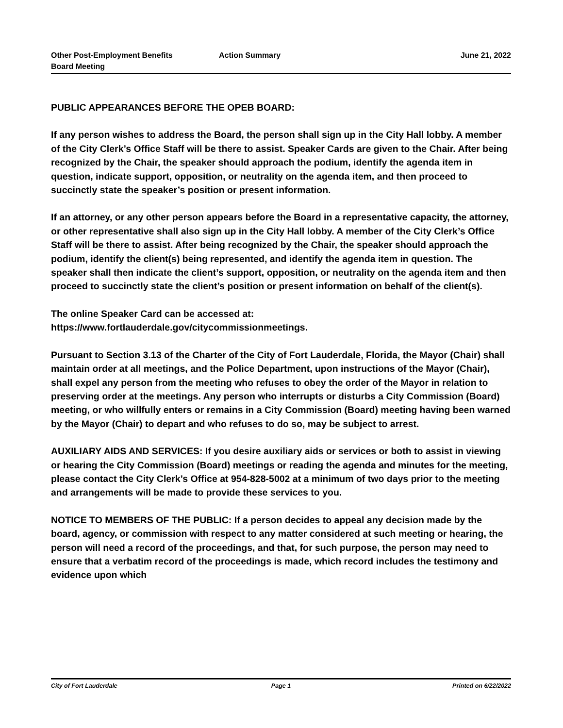Other Post-Employment Benefits
Board Meeting
Action Summary June 21, 2022
PUBLIC APPEARANCES BEFORE THE OPEB BOARD:
If any person wishes to address the Board, the person shall sign up in the City Hall lobby. A member of the City Clerk’s Office Staff will be there to assist. Speaker Cards are given to the Chair. After being recognized by the Chair, the speaker should approach the podium, identify the agenda item in question, indicate support, opposition, or neutrality on the agenda item, and then proceed to succinctly state the speaker’s position or present information.
If an attorney, or any other person appears before the Board in a representative capacity, the attorney, or other representative shall also sign up in the City Hall lobby. A member of the City Clerk’s Office Staff will be there to assist. After being recognized by the Chair, the speaker should approach the podium, identify the client(s) being represented, and identify the agenda item in question. The speaker shall then indicate the client’s support, opposition, or neutrality on the agenda item and then proceed to succinctly state the client’s position or present information on behalf of the client(s).
The online Speaker Card can be accessed at:
https://www.fortlauderdale.gov/citycommissionmeetings.
Pursuant to Section 3.13 of the Charter of the City of Fort Lauderdale, Florida, the Mayor (Chair) shall maintain order at all meetings, and the Police Department, upon instructions of the Mayor (Chair), shall expel any person from the meeting who refuses to obey the order of the Mayor in relation to preserving order at the meetings. Any person who interrupts or disturbs a City Commission (Board) meeting, or who willfully enters or remains in a City Commission (Board) meeting having been warned by the Mayor (Chair) to depart and who refuses to do so, may be subject to arrest.
AUXILIARY AIDS AND SERVICES: If you desire auxiliary aids or services or both to assist in viewing or hearing the City Commission (Board) meetings or reading the agenda and minutes for the meeting, please contact the City Clerk’s Office at 954-828-5002 at a minimum of two days prior to the meeting and arrangements will be made to provide these services to you.
NOTICE TO MEMBERS OF THE PUBLIC: If a person decides to appeal any decision made by the board, agency, or commission with respect to any matter considered at such meeting or hearing, the person will need a record of the proceedings, and that, for such purpose, the person may need to ensure that a verbatim record of the proceedings is made, which record includes the testimony and evidence upon which
City of Fort Lauderdale Page 1 Printed on 6/22/2022